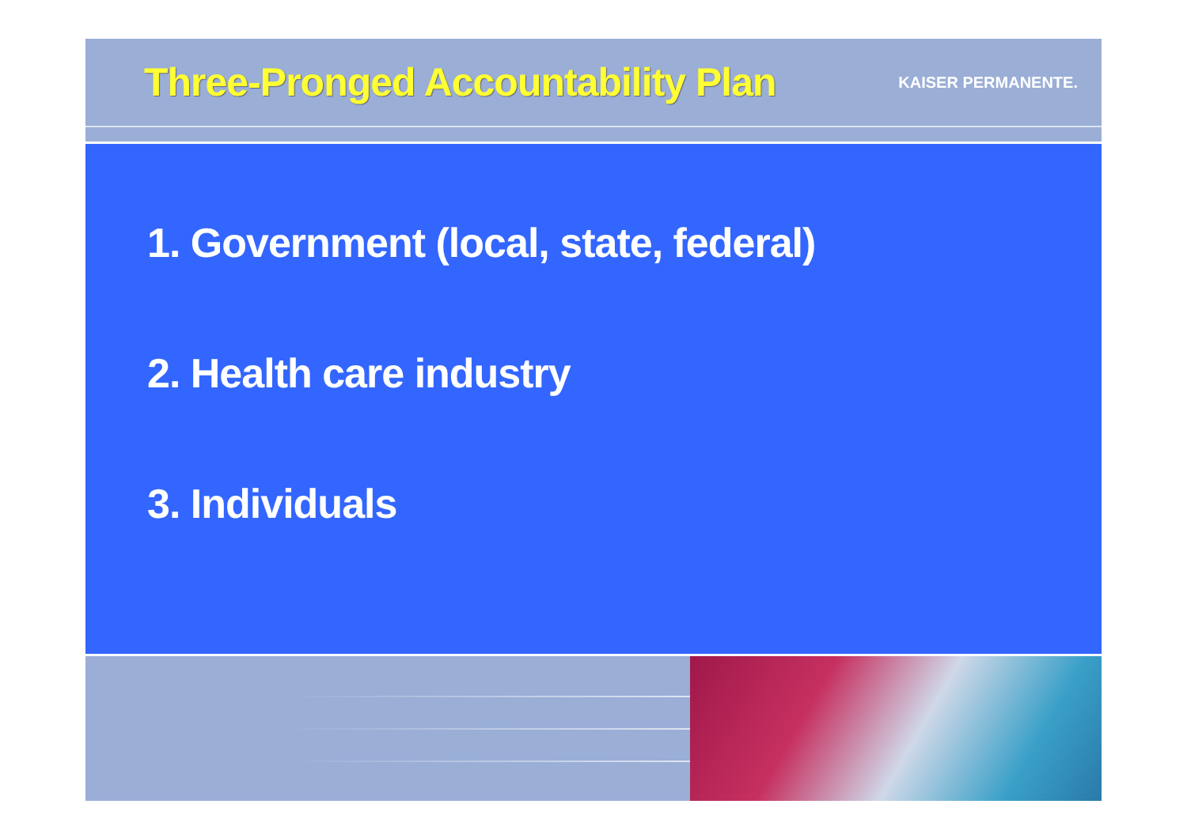Three-Pronged Accountability Plan
KAISER PERMANENTE.
1. Government (local, state, federal)
2. Health care industry
3. Individuals